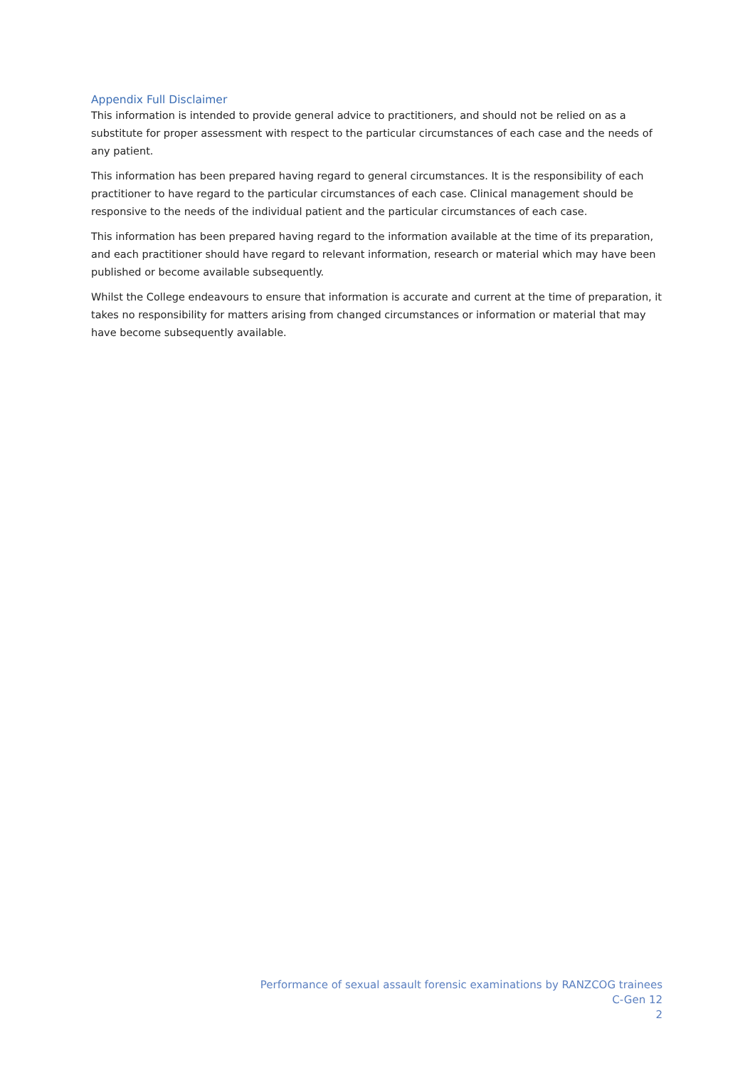Appendix Full Disclaimer
This information is intended to provide general advice to practitioners, and should not be relied on as a substitute for proper assessment with respect to the particular circumstances of each case and the needs of any patient.
This information has been prepared having regard to general circumstances. It is the responsibility of each practitioner to have regard to the particular circumstances of each case. Clinical management should be responsive to the needs of the individual patient and the particular circumstances of each case.
This information has been prepared having regard to the information available at the time of its preparation, and each practitioner should have regard to relevant information, research or material which may have been published or become available subsequently.
Whilst the College endeavours to ensure that information is accurate and current at the time of preparation, it takes no responsibility for matters arising from changed circumstances or information or material that may have become subsequently available.
Performance of sexual assault forensic examinations by RANZCOG trainees
C-Gen 12
2